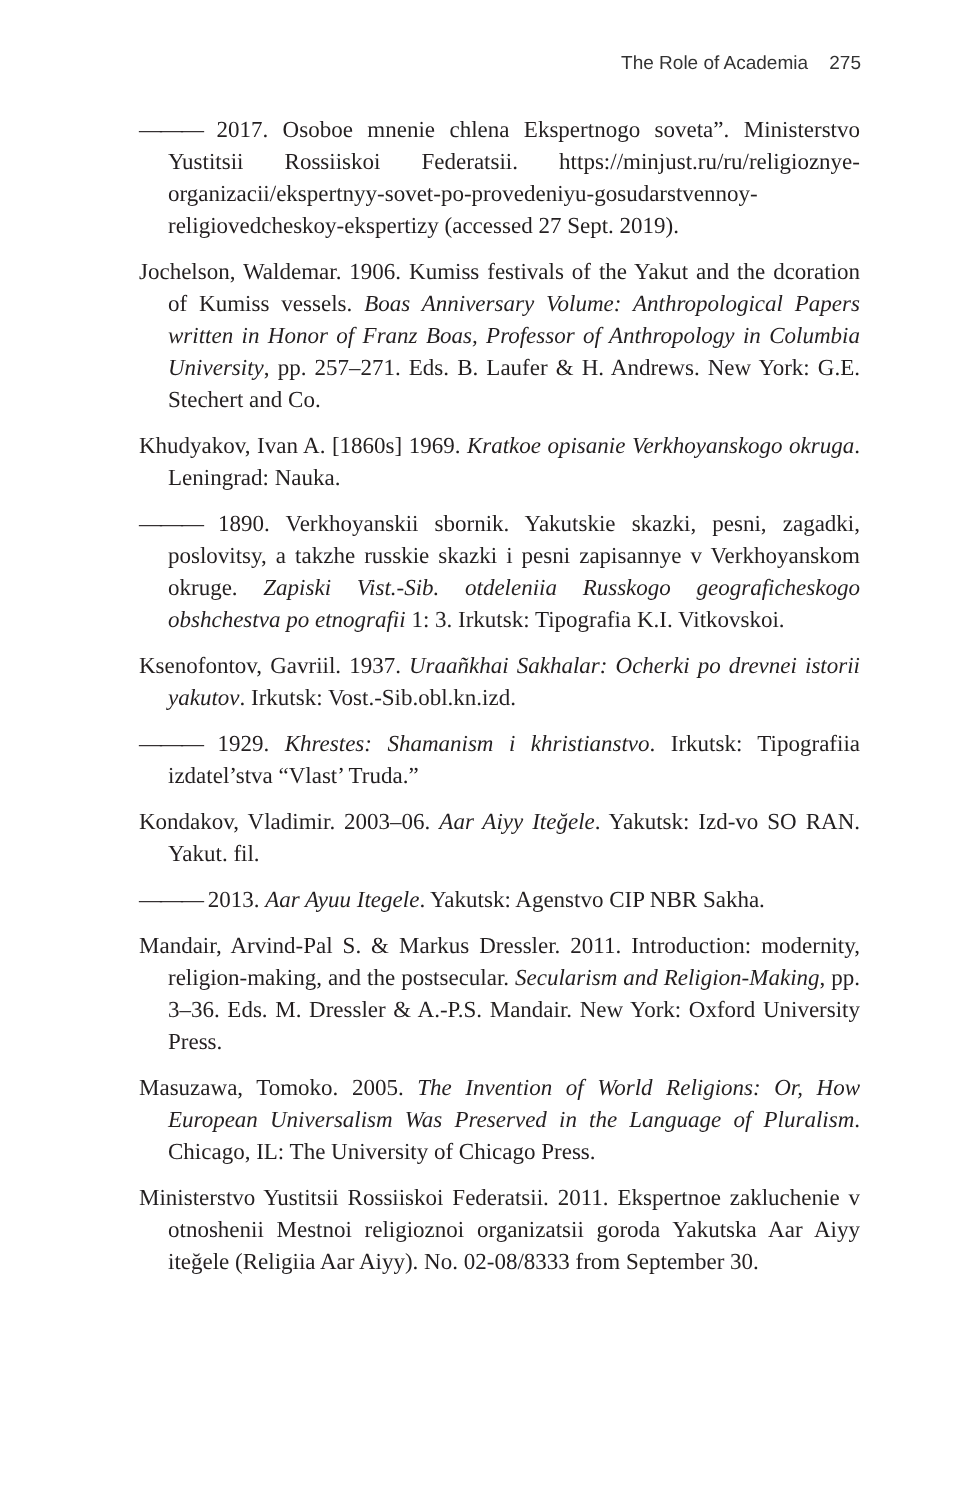The Role of Academia 275
——— 2017. Osoboe mnenie chlena Ekspertnogo soveta”. Ministerstvo Yustitsii Rossiiskoi Federatsii. https://minjust.ru/ru/religioznye-organizacii/ekspertnyy-sovet-po-provedeniyu-gosudarstvennoy-religiovedcheskoy-ekspertizy (accessed 27 Sept. 2019).
Jochelson, Waldemar. 1906. Kumiss festivals of the Yakut and the dcoration of Kumiss vessels. Boas Anniversary Volume: Anthropological Papers written in Honor of Franz Boas, Professor of Anthropology in Columbia University, pp. 257–271. Eds. B. Laufer & H. Andrews. New York: G.E. Stechert and Co.
Khudyakov, Ivan A. [1860s] 1969. Kratkoe opisanie Verkhoyanskogo okruga. Leningrad: Nauka.
——— 1890. Verkhoyanskii sbornik. Yakutskie skazki, pesni, zagadki, poslovitsy, a takzhe russkie skazki i pesni zapisannye v Verkhoyanskom okruge. Zapiski Vist.-Sib. otdeleniia Russkogo geograficheskogo obshchestva po etnografii 1: 3. Irkutsk: Tipografia K.I. Vitkovskoi.
Ksenofontov, Gavriil. 1937. Uraañkhai Sakhalar: Ocherki po drevnei istorii yakutov. Irkutsk: Vost.-Sib.obl.kn.izd.
——— 1929. Khrestes: Shamanism i khristianstvo. Irkutsk: Tipografiia izdatel’stva “Vlast’ Truda.”
Kondakov, Vladimir. 2003–06. Aar Aiyy Iteğele. Yakutsk: Izd-vo SO RAN. Yakut. fil.
——— 2013. Aar Ayuu Itegele. Yakutsk: Agenstvo CIP NBR Sakha.
Mandair, Arvind-Pal S. & Markus Dressler. 2011. Introduction: modernity, religion-making, and the postsecular. Secularism and Religion-Making, pp. 3–36. Eds. M. Dressler & A.-P.S. Mandair. New York: Oxford University Press.
Masuzawa, Tomoko. 2005. The Invention of World Religions: Or, How European Universalism Was Preserved in the Language of Pluralism. Chicago, IL: The University of Chicago Press.
Ministerstvo Yustitsii Rossiiskoi Federatsii. 2011. Ekspertnoe zakluchenie v otnoshenii Mestnoi religioznoi organizatsii goroda Yakutska Aar Aiyy iteğele (Religiia Aar Aiyy). No. 02-08/8333 from September 30.